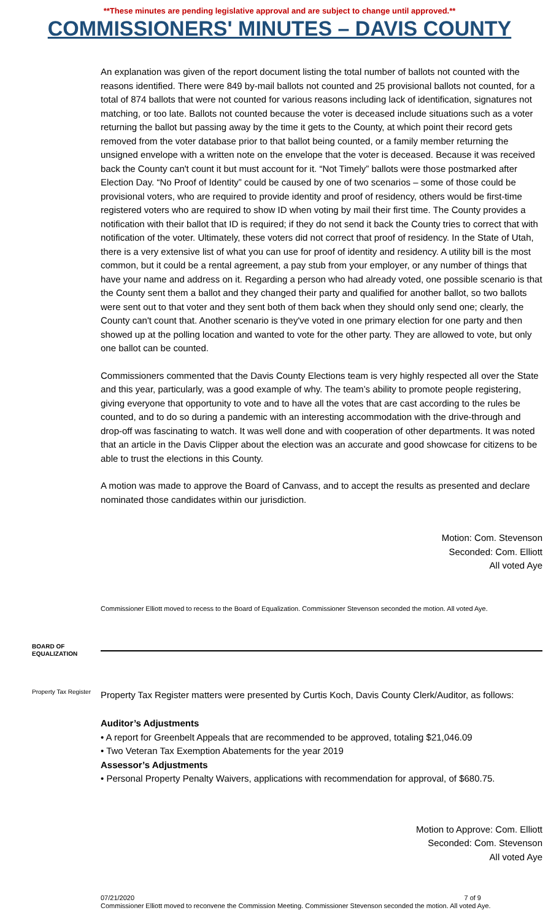**These minutes are pending legislative approval and are subject to change until approved.**
COMMISSIONERS' MINUTES – DAVIS COUNTY
An explanation was given of the report document listing the total number of ballots not counted with the reasons identified. There were 849 by-mail ballots not counted and 25 provisional ballots not counted, for a total of 874 ballots that were not counted for various reasons including lack of identification, signatures not matching, or too late. Ballots not counted because the voter is deceased include situations such as a voter returning the ballot but passing away by the time it gets to the County, at which point their record gets removed from the voter database prior to that ballot being counted, or a family member returning the unsigned envelope with a written note on the envelope that the voter is deceased. Because it was received back the County can't count it but must account for it. “Not Timely” ballots were those postmarked after Election Day. “No Proof of Identity” could be caused by one of two scenarios – some of those could be provisional voters, who are required to provide identity and proof of residency, others would be first-time registered voters who are required to show ID when voting by mail their first time. The County provides a notification with their ballot that ID is required; if they do not send it back the County tries to correct that with notification of the voter. Ultimately, these voters did not correct that proof of residency. In the State of Utah, there is a very extensive list of what you can use for proof of identity and residency. A utility bill is the most common, but it could be a rental agreement, a pay stub from your employer, or any number of things that have your name and address on it. Regarding a person who had already voted, one possible scenario is that the County sent them a ballot and they changed their party and qualified for another ballot, so two ballots were sent out to that voter and they sent both of them back when they should only send one; clearly, the County can't count that. Another scenario is they've voted in one primary election for one party and then showed up at the polling location and wanted to vote for the other party. They are allowed to vote, but only one ballot can be counted.
Commissioners commented that the Davis County Elections team is very highly respected all over the State and this year, particularly, was a good example of why. The team’s ability to promote people registering, giving everyone that opportunity to vote and to have all the votes that are cast according to the rules be counted, and to do so during a pandemic with an interesting accommodation with the drive-through and drop-off was fascinating to watch. It was well done and with cooperation of other departments. It was noted that an article in the Davis Clipper about the election was an accurate and good showcase for citizens to be able to trust the elections in this County.
A motion was made to approve the Board of Canvass, and to accept the results as presented and declare nominated those candidates within our jurisdiction.
Motion: Com. Stevenson
Seconded: Com. Elliott
All voted Aye
Commissioner Elliott moved to recess to the Board of Equalization. Commissioner Stevenson seconded the motion. All voted Aye.
BOARD OF EQUALIZATION
Property Tax Register
Property Tax Register matters were presented by Curtis Koch, Davis County Clerk/Auditor, as follows:
Auditor’s Adjustments
• A report for Greenbelt Appeals that are recommended to be approved, totaling $21,046.09
• Two Veteran Tax Exemption Abatements for the year 2019
Assessor’s Adjustments
• Personal Property Penalty Waivers, applications with recommendation for approval, of $680.75.
Motion to Approve: Com. Elliott
Seconded: Com. Stevenson
All voted Aye
Commissioner Elliott moved to reconvene the Commission Meeting. Commissioner Stevenson seconded the motion. All voted Aye.
07/21/2020 7 of 9